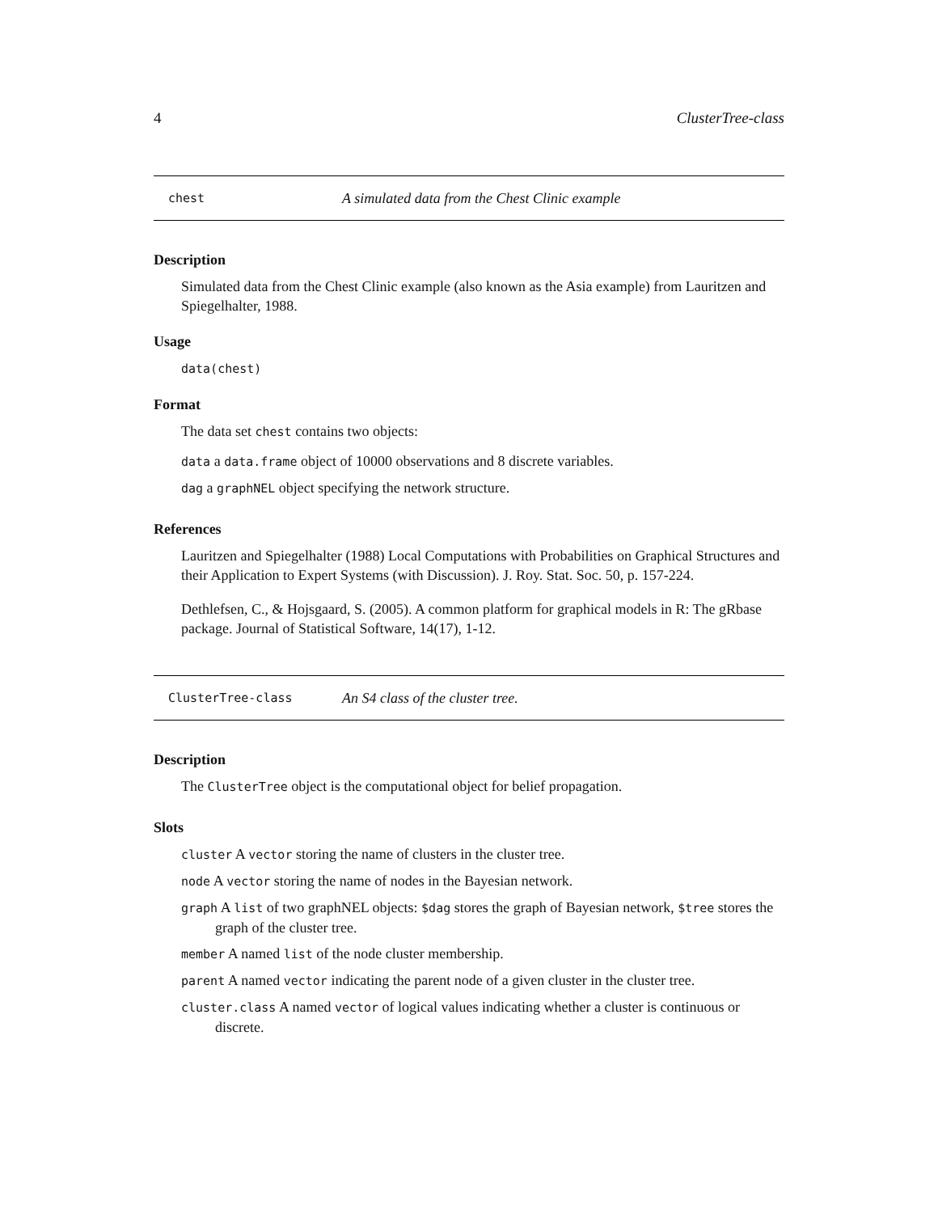4 ClusterTree-class
chest A simulated data from the Chest Clinic example
Description
Simulated data from the Chest Clinic example (also known as the Asia example) from Lauritzen and Spiegelhalter, 1988.
Usage
data(chest)
Format
The data set chest contains two objects:
data a data.frame object of 10000 observations and 8 discrete variables.
dag a graphNEL object specifying the network structure.
References
Lauritzen and Spiegelhalter (1988) Local Computations with Probabilities on Graphical Structures and their Application to Expert Systems (with Discussion). J. Roy. Stat. Soc. 50, p. 157-224.
Dethlefsen, C., & Hojsgaard, S. (2005). A common platform for graphical models in R: The gRbase package. Journal of Statistical Software, 14(17), 1-12.
ClusterTree-class An S4 class of the cluster tree.
Description
The ClusterTree object is the computational object for belief propagation.
Slots
cluster A vector storing the name of clusters in the cluster tree.
node A vector storing the name of nodes in the Bayesian network.
graph A list of two graphNEL objects: $dag stores the graph of Bayesian network, $tree stores the graph of the cluster tree.
member A named list of the node cluster membership.
parent A named vector indicating the parent node of a given cluster in the cluster tree.
cluster.class A named vector of logical values indicating whether a cluster is continuous or discrete.